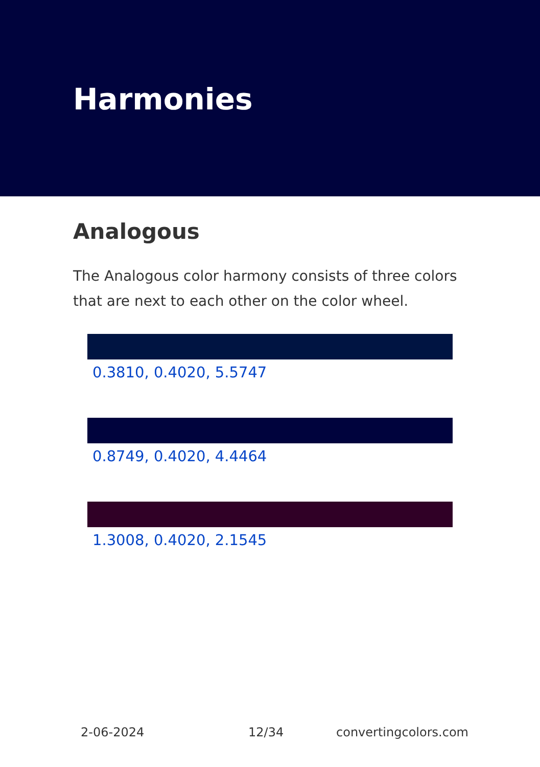Harmonies
Analogous
The Analogous color harmony consists of three colors that are next to each other on the color wheel.
0.3810, 0.4020, 5.5747
0.8749, 0.4020, 4.4464
1.3008, 0.4020, 2.1545
2-06-2024 12/34 convertingcolors.com